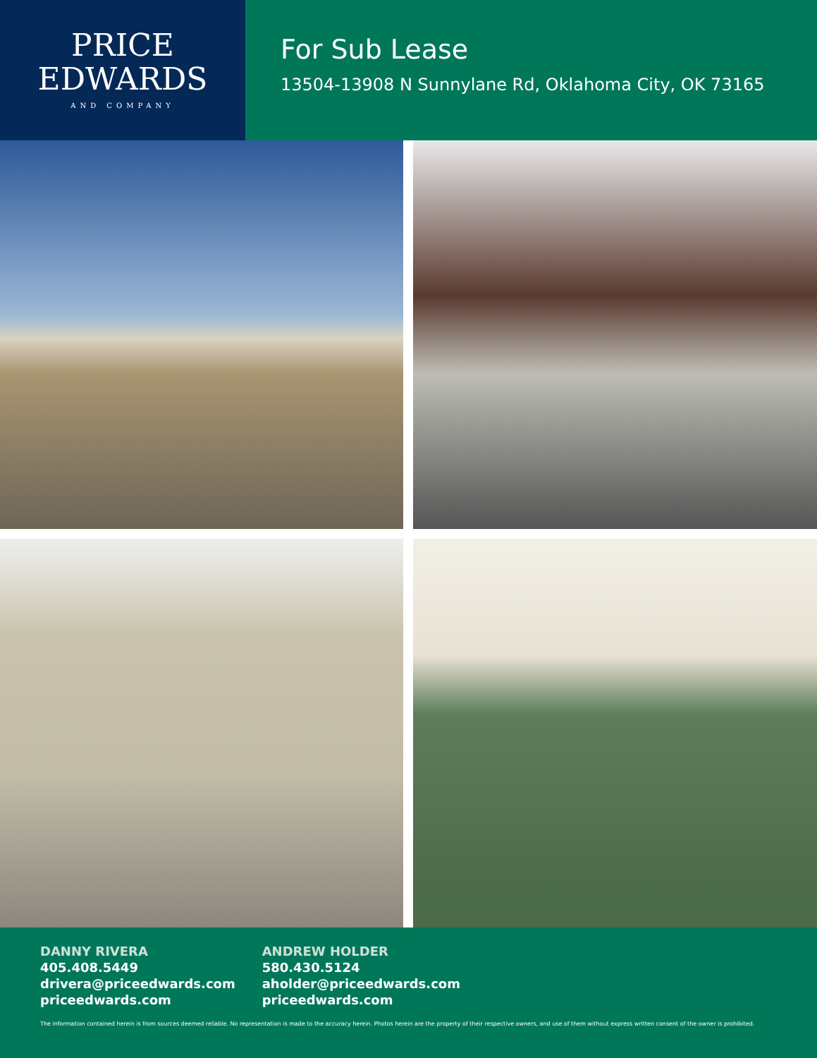PRICE
EDWARDS
AND COMPANY
For Sub Lease
13504-13908 N Sunnylane Rd, Oklahoma City, OK 73165
DANNY RIVERA
405.408.5449
drivera@priceedwards.com
priceedwards.com
ANDREW HOLDER
580.430.5124
aholder@priceedwards.com
priceedwards.com
The information contained herein is from sources deemed reliable. No representation is made to the accuracy herein. Photos herein are the property of their respective owners, and use of them without express written consent of the owner is prohibited.